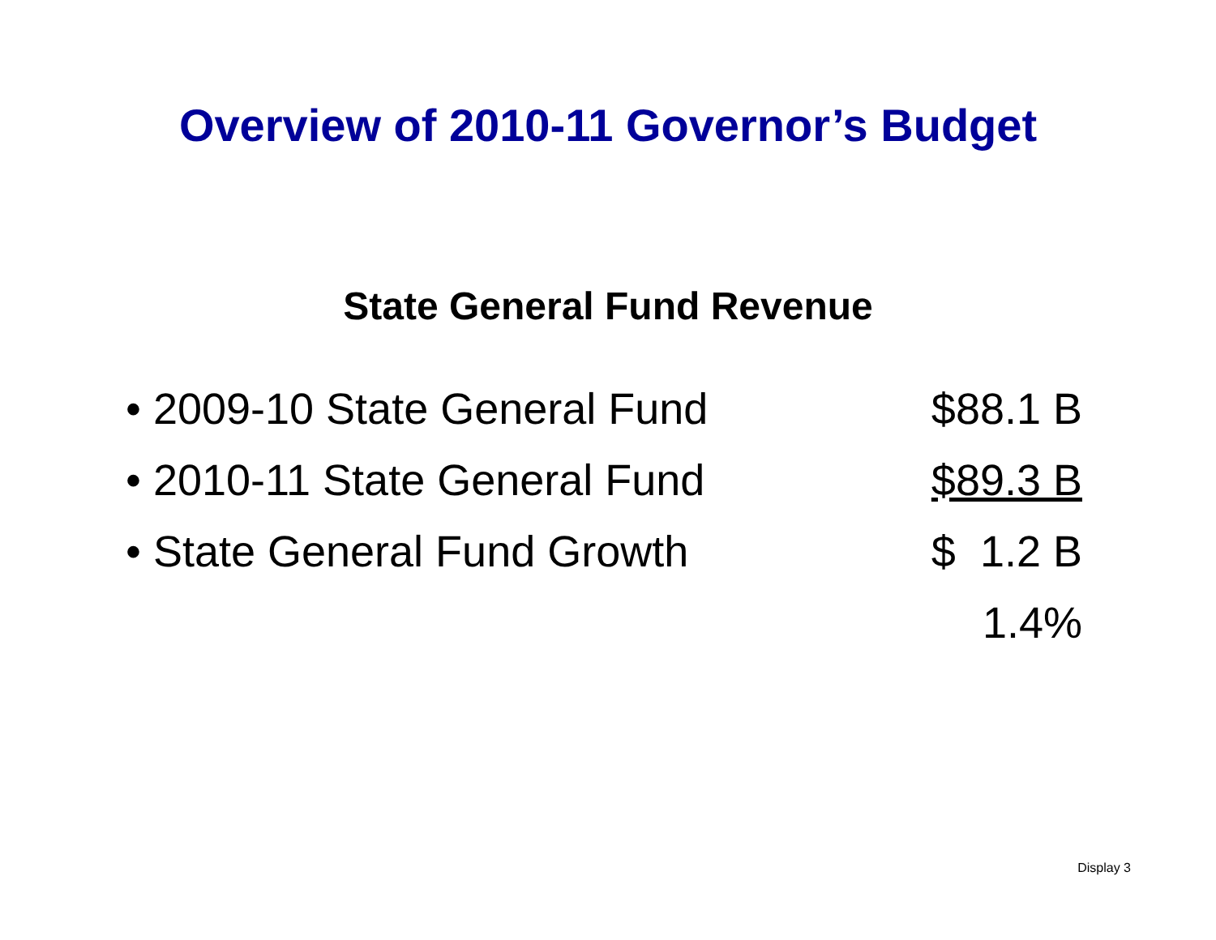Overview of 2010-11 Governor’s Budget
State General Fund Revenue
• 2009-10 State General Fund $88.1 B
• 2010-11 State General Fund $89.3 B
• State General Fund Growth $ 1.2 B
1.4%
Display 3